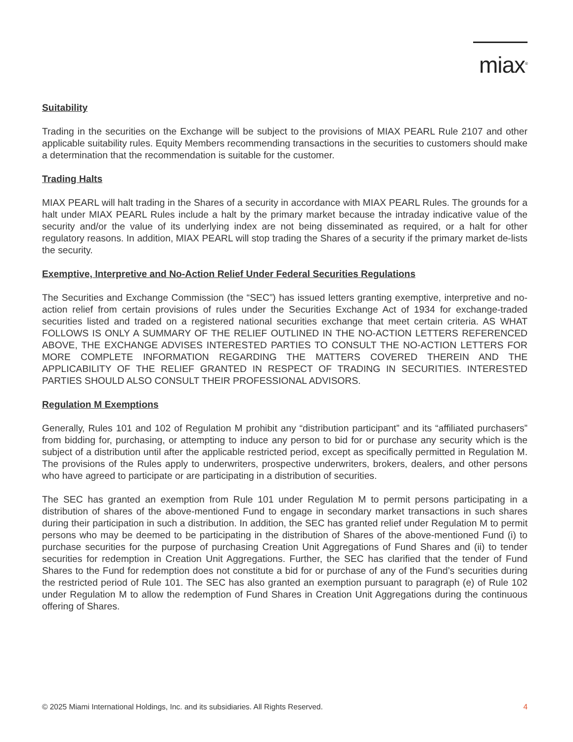miax<sup>®</sup>
Suitability
Trading in the securities on the Exchange will be subject to the provisions of MIAX PEARL Rule 2107 and other applicable suitability rules. Equity Members recommending transactions in the securities to customers should make a determination that the recommendation is suitable for the customer.
Trading Halts
MIAX PEARL will halt trading in the Shares of a security in accordance with MIAX PEARL Rules. The grounds for a halt under MIAX PEARL Rules include a halt by the primary market because the intraday indicative value of the security and/or the value of its underlying index are not being disseminated as required, or a halt for other regulatory reasons. In addition, MIAX PEARL will stop trading the Shares of a security if the primary market de-lists the security.
Exemptive, Interpretive and No-Action Relief Under Federal Securities Regulations
The Securities and Exchange Commission (the “SEC”) has issued letters granting exemptive, interpretive and no-action relief from certain provisions of rules under the Securities Exchange Act of 1934 for exchange-traded securities listed and traded on a registered national securities exchange that meet certain criteria. AS WHAT FOLLOWS IS ONLY A SUMMARY OF THE RELIEF OUTLINED IN THE NO-ACTION LETTERS REFERENCED ABOVE, THE EXCHANGE ADVISES INTERESTED PARTIES TO CONSULT THE NO-ACTION LETTERS FOR MORE COMPLETE INFORMATION REGARDING THE MATTERS COVERED THEREIN AND THE APPLICABILITY OF THE RELIEF GRANTED IN RESPECT OF TRADING IN SECURITIES. INTERESTED PARTIES SHOULD ALSO CONSULT THEIR PROFESSIONAL ADVISORS.
Regulation M Exemptions
Generally, Rules 101 and 102 of Regulation M prohibit any “distribution participant” and its “affiliated purchasers” from bidding for, purchasing, or attempting to induce any person to bid for or purchase any security which is the subject of a distribution until after the applicable restricted period, except as specifically permitted in Regulation M. The provisions of the Rules apply to underwriters, prospective underwriters, brokers, dealers, and other persons who have agreed to participate or are participating in a distribution of securities.
The SEC has granted an exemption from Rule 101 under Regulation M to permit persons participating in a distribution of shares of the above-mentioned Fund to engage in secondary market transactions in such shares during their participation in such a distribution. In addition, the SEC has granted relief under Regulation M to permit persons who may be deemed to be participating in the distribution of Shares of the above-mentioned Fund (i) to purchase securities for the purpose of purchasing Creation Unit Aggregations of Fund Shares and (ii) to tender securities for redemption in Creation Unit Aggregations. Further, the SEC has clarified that the tender of Fund Shares to the Fund for redemption does not constitute a bid for or purchase of any of the Fund’s securities during the restricted period of Rule 101. The SEC has also granted an exemption pursuant to paragraph (e) of Rule 102 under Regulation M to allow the redemption of Fund Shares in Creation Unit Aggregations during the continuous offering of Shares.
© 2025 Miami International Holdings, Inc. and its subsidiaries. All Rights Reserved. 4